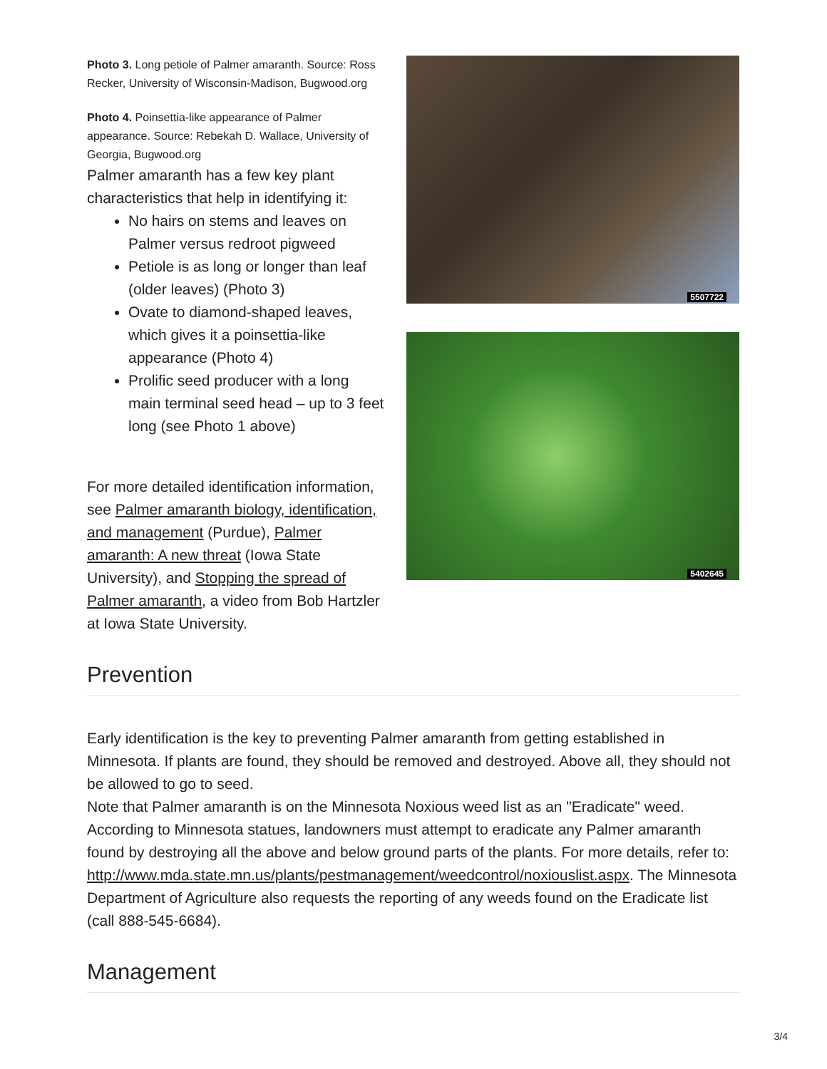5507722
5402645
Photo 3. Long petiole of Palmer amaranth. Source: Ross Recker, University of Wisconsin-Madison, Bugwood.org
Photo 4. Poinsettia-like appearance of Palmer appearance. Source: Rebekah D. Wallace, University of Georgia, Bugwood.org
Palmer amaranth has a few key plant characteristics that help in identifying it:
No hairs on stems and leaves on Palmer versus redroot pigweed
Petiole is as long or longer than leaf (older leaves) (Photo 3)
Ovate to diamond-shaped leaves, which gives it a poinsettia-like appearance (Photo 4)
Prolific seed producer with a long main terminal seed head – up to 3 feet long (see Photo 1 above)
For more detailed identification information, see Palmer amaranth biology, identification, and management (Purdue), Palmer amaranth: A new threat (Iowa State University), and Stopping the spread of Palmer amaranth, a video from Bob Hartzler at Iowa State University.
Prevention
Early identification is the key to preventing Palmer amaranth from getting established in Minnesota. If plants are found, they should be removed and destroyed. Above all, they should not be allowed to go to seed.
Note that Palmer amaranth is on the Minnesota Noxious weed list as an "Eradicate" weed. According to Minnesota statues, landowners must attempt to eradicate any Palmer amaranth found by destroying all the above and below ground parts of the plants. For more details, refer to: http://www.mda.state.mn.us/plants/pestmanagement/weedcontrol/noxiouslist.aspx. The Minnesota Department of Agriculture also requests the reporting of any weeds found on the Eradicate list (call 888-545-6684).
Management
3/4